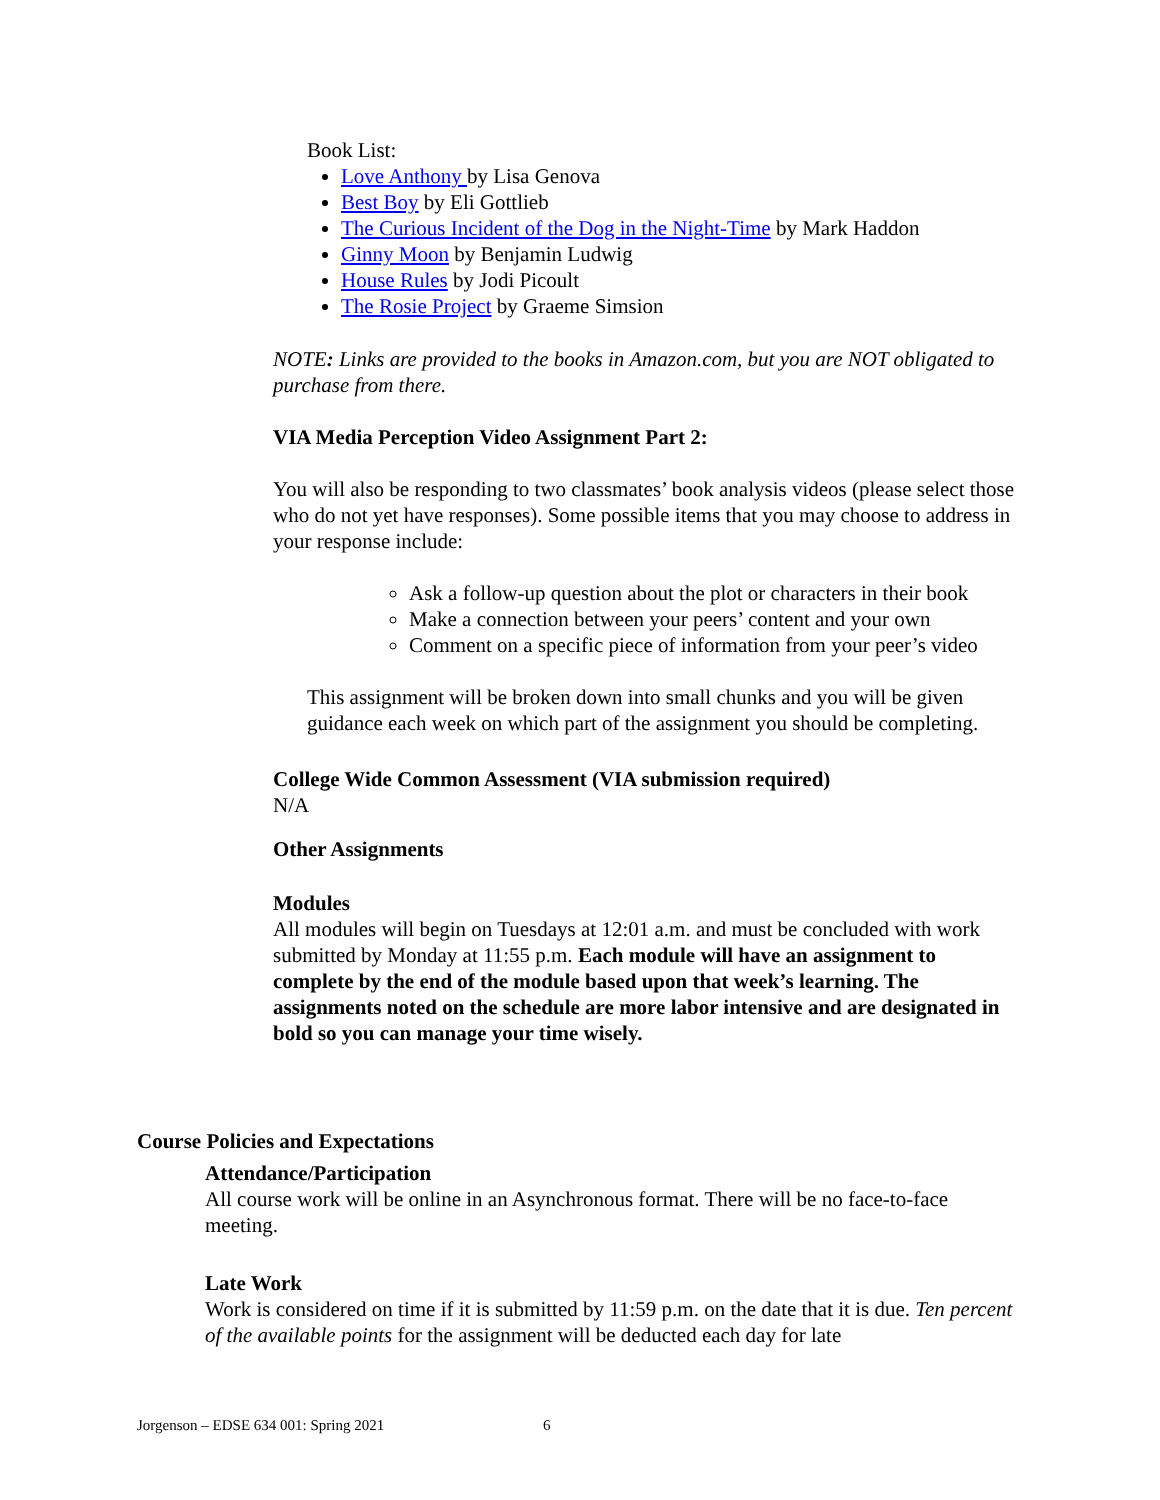Book List:
Love Anthony by Lisa Genova
Best Boy by Eli Gottlieb
The Curious Incident of the Dog in the Night-Time by Mark Haddon
Ginny Moon by Benjamin Ludwig
House Rules by Jodi Picoult
The Rosie Project by Graeme Simsion
NOTE: Links are provided to the books in Amazon.com, but you are NOT obligated to purchase from there.
VIA Media Perception Video Assignment Part 2:
You will also be responding to two classmates’ book analysis videos (please select those who do not yet have responses). Some possible items that you may choose to address in your response include:
Ask a follow-up question about the plot or characters in their book
Make a connection between your peers’ content and your own
Comment on a specific piece of information from your peer’s video
This assignment will be broken down into small chunks and you will be given guidance each week on which part of the assignment you should be completing.
College Wide Common Assessment (VIA submission required)
N/A
Other Assignments
Modules
All modules will begin on Tuesdays at 12:01 a.m. and must be concluded with work submitted by Monday at 11:55 p.m. Each module will have an assignment to complete by the end of the module based upon that week’s learning. The assignments noted on the schedule are more labor intensive and are designated in bold so you can manage your time wisely.
Course Policies and Expectations
Attendance/Participation
All course work will be online in an Asynchronous format. There will be no face-to-face meeting.
Late Work
Work is considered on time if it is submitted by 11:59 p.m. on the date that it is due. Ten percent of the available points for the assignment will be deducted each day for late
Jorgenson – EDSE 634 001: Spring 2021 6